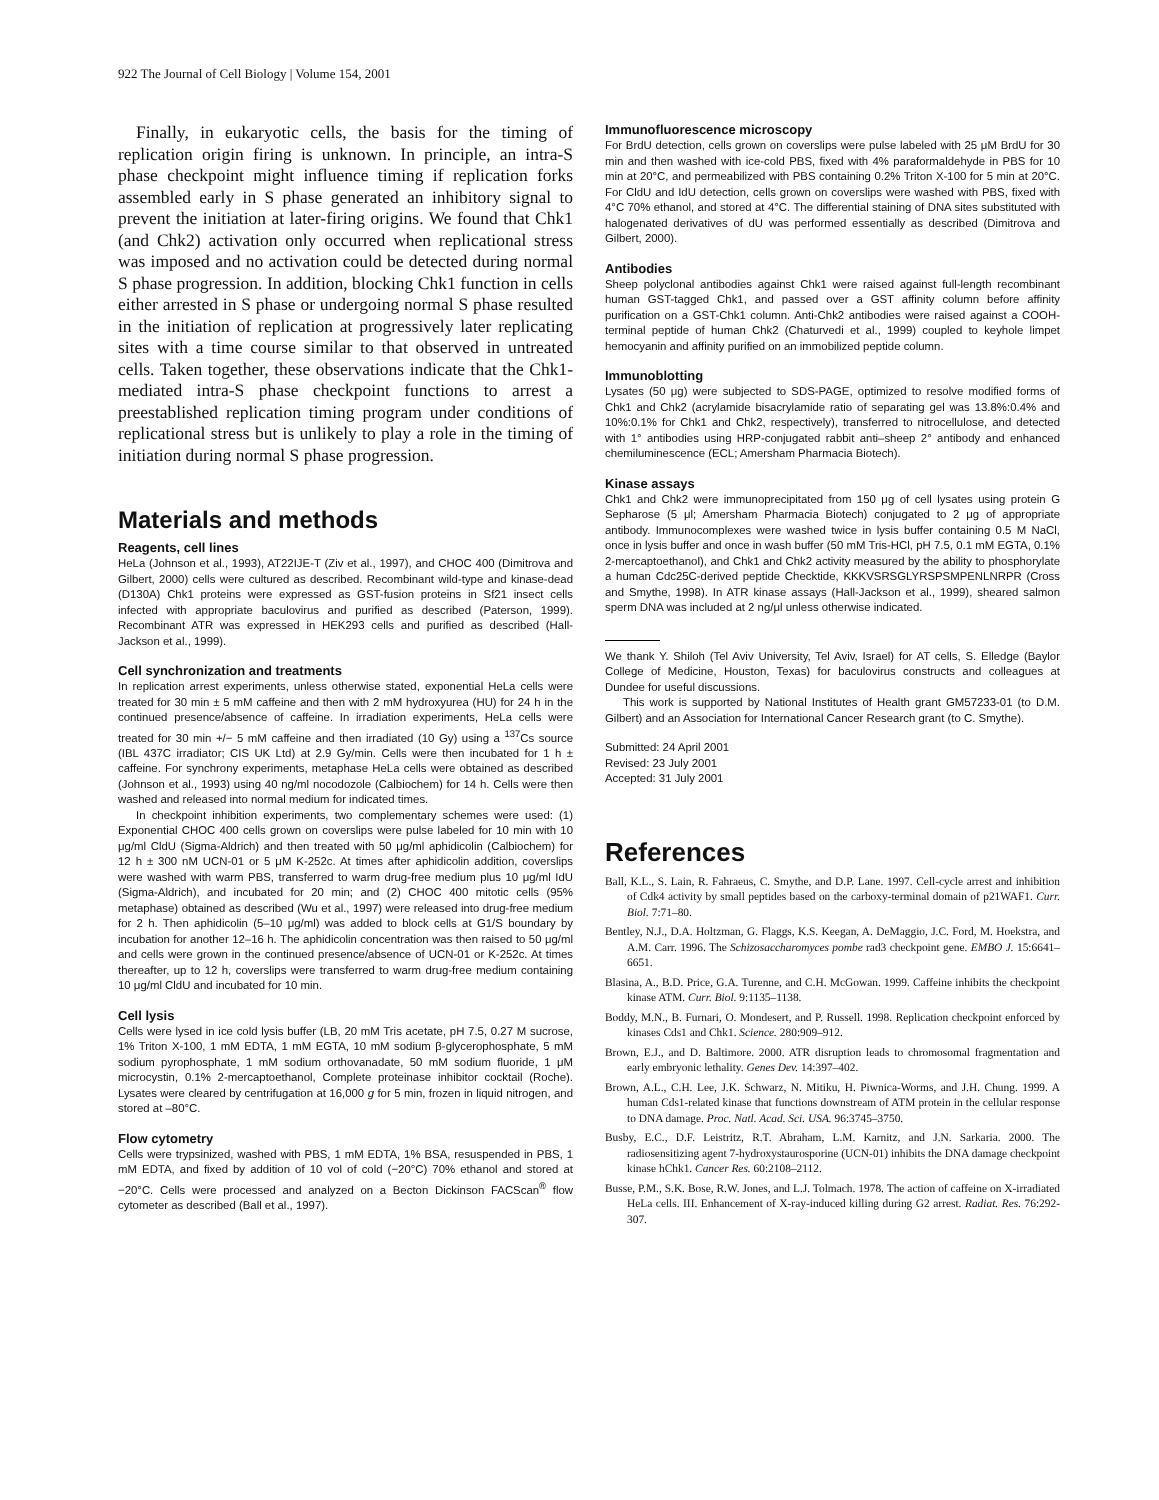922 The Journal of Cell Biology | Volume 154, 2001
Finally, in eukaryotic cells, the basis for the timing of replication origin firing is unknown. In principle, an intra-S phase checkpoint might influence timing if replication forks assembled early in S phase generated an inhibitory signal to prevent the initiation at later-firing origins. We found that Chk1 (and Chk2) activation only occurred when replicational stress was imposed and no activation could be detected during normal S phase progression. In addition, blocking Chk1 function in cells either arrested in S phase or undergoing normal S phase resulted in the initiation of replication at progressively later replicating sites with a time course similar to that observed in untreated cells. Taken together, these observations indicate that the Chk1-mediated intra-S phase checkpoint functions to arrest a preestablished replication timing program under conditions of replicational stress but is unlikely to play a role in the timing of initiation during normal S phase progression.
Materials and methods
Reagents, cell lines
HeLa (Johnson et al., 1993), AT22IJE-T (Ziv et al., 1997), and CHOC 400 (Dimitrova and Gilbert, 2000) cells were cultured as described. Recombinant wild-type and kinase-dead (D130A) Chk1 proteins were expressed as GST-fusion proteins in Sf21 insect cells infected with appropriate baculovirus and purified as described (Paterson, 1999). Recombinant ATR was expressed in HEK293 cells and purified as described (Hall-Jackson et al., 1999).
Cell synchronization and treatments
In replication arrest experiments, unless otherwise stated, exponential HeLa cells were treated for 30 min ± 5 mM caffeine and then with 2 mM hydroxyurea (HU) for 24 h in the continued presence/absence of caffeine. In irradiation experiments, HeLa cells were treated for 30 min +/− 5 mM caffeine and then irradiated (10 Gy) using a <sup>137</sup>Cs source (IBL 437C irradiator; CIS UK Ltd) at 2.9 Gy/min. Cells were then incubated for 1 h ± caffeine. For synchrony experiments, metaphase HeLa cells were obtained as described (Johnson et al., 1993) using 40 ng/ml nocodozole (Calbiochem) for 14 h. Cells were then washed and released into normal medium for indicated times.
In checkpoint inhibition experiments, two complementary schemes were used: (1) Exponential CHOC 400 cells grown on coverslips were pulse labeled for 10 min with 10 μg/ml CldU (Sigma-Aldrich) and then treated with 50 μg/ml aphidicolin (Calbiochem) for 12 h ± 300 nM UCN-01 or 5 μM K-252c. At times after aphidicolin addition, coverslips were washed with warm PBS, transferred to warm drug-free medium plus 10 μg/ml IdU (Sigma-Aldrich), and incubated for 20 min; and (2) CHOC 400 mitotic cells (95% metaphase) obtained as described (Wu et al., 1997) were released into drug-free medium for 2 h. Then aphidicolin (5–10 μg/ml) was added to block cells at G1/S boundary by incubation for another 12–16 h. The aphidicolin concentration was then raised to 50 μg/ml and cells were grown in the continued presence/absence of UCN-01 or K-252c. At times thereafter, up to 12 h, coverslips were transferred to warm drug-free medium containing 10 μg/ml CldU and incubated for 10 min.
Cell lysis
Cells were lysed in ice cold lysis buffer (LB, 20 mM Tris acetate, pH 7.5, 0.27 M sucrose, 1% Triton X-100, 1 mM EDTA, 1 mM EGTA, 10 mM sodium β-glycerophosphate, 5 mM sodium pyrophosphate, 1 mM sodium orthovanadate, 50 mM sodium fluoride, 1 μM microcystin, 0.1% 2-mercaptoethanol, Complete proteinase inhibitor cocktail (Roche). Lysates were cleared by centrifugation at 16,000 g for 5 min, frozen in liquid nitrogen, and stored at –80°C.
Flow cytometry
Cells were trypsinized, washed with PBS, 1 mM EDTA, 1% BSA, resuspended in PBS, 1 mM EDTA, and fixed by addition of 10 vol of cold (−20°C) 70% ethanol and stored at −20°C. Cells were processed and analyzed on a Becton Dickinson FACScan<sup>®</sup> flow cytometer as described (Ball et al., 1997).
Immunofluorescence microscopy
For BrdU detection, cells grown on coverslips were pulse labeled with 25 μM BrdU for 30 min and then washed with ice-cold PBS, fixed with 4% paraformaldehyde in PBS for 10 min at 20°C, and permeabilized with PBS containing 0.2% Triton X-100 for 5 min at 20°C. For CldU and IdU detection, cells grown on coverslips were washed with PBS, fixed with 4°C 70% ethanol, and stored at 4°C. The differential staining of DNA sites substituted with halogenated derivatives of dU was performed essentially as described (Dimitrova and Gilbert, 2000).
Antibodies
Sheep polyclonal antibodies against Chk1 were raised against full-length recombinant human GST-tagged Chk1, and passed over a GST affinity column before affinity purification on a GST-Chk1 column. Anti-Chk2 antibodies were raised against a COOH-terminal peptide of human Chk2 (Chaturvedi et al., 1999) coupled to keyhole limpet hemocyanin and affinity purified on an immobilized peptide column.
Immunoblotting
Lysates (50 μg) were subjected to SDS-PAGE, optimized to resolve modified forms of Chk1 and Chk2 (acrylamide bisacrylamide ratio of separating gel was 13.8%:0.4% and 10%:0.1% for Chk1 and Chk2, respectively), transferred to nitrocellulose, and detected with 1° antibodies using HRP-conjugated rabbit anti–sheep 2° antibody and enhanced chemiluminescence (ECL; Amersham Pharmacia Biotech).
Kinase assays
Chk1 and Chk2 were immunoprecipitated from 150 μg of cell lysates using protein G Sepharose (5 μl; Amersham Pharmacia Biotech) conjugated to 2 μg of appropriate antibody. Immunocomplexes were washed twice in lysis buffer containing 0.5 M NaCl, once in lysis buffer and once in wash buffer (50 mM Tris-HCl, pH 7.5, 0.1 mM EGTA, 0.1% 2-mercaptoethanol), and Chk1 and Chk2 activity measured by the ability to phosphorylate a human Cdc25C-derived peptide Checktide, KKKVSRSGLYRSPSMPENLNRPR (Cross and Smythe, 1998). In ATR kinase assays (Hall-Jackson et al., 1999), sheared salmon sperm DNA was included at 2 ng/μl unless otherwise indicated.
We thank Y. Shiloh (Tel Aviv University, Tel Aviv, Israel) for AT cells, S. Elledge (Baylor College of Medicine, Houston, Texas) for baculovirus constructs and colleagues at Dundee for useful discussions.
This work is supported by National Institutes of Health grant GM57233-01 (to D.M. Gilbert) and an Association for International Cancer Research grant (to C. Smythe).
Submitted: 24 April 2001
Revised: 23 July 2001
Accepted: 31 July 2001
References
Ball, K.L., S. Lain, R. Fahraeus, C. Smythe, and D.P. Lane. 1997. Cell-cycle arrest and inhibition of Cdk4 activity by small peptides based on the carboxy-terminal domain of p21WAF1. Curr. Biol. 7:71–80.
Bentley, N.J., D.A. Holtzman, G. Flaggs, K.S. Keegan, A. DeMaggio, J.C. Ford, M. Hoekstra, and A.M. Carr. 1996. The Schizosaccharomyces pombe rad3 checkpoint gene. EMBO J. 15:6641–6651.
Blasina, A., B.D. Price, G.A. Turenne, and C.H. McGowan. 1999. Caffeine inhibits the checkpoint kinase ATM. Curr. Biol. 9:1135–1138.
Boddy, M.N., B. Furnari, O. Mondesert, and P. Russell. 1998. Replication checkpoint enforced by kinases Cds1 and Chk1. Science. 280:909–912.
Brown, E.J., and D. Baltimore. 2000. ATR disruption leads to chromosomal fragmentation and early embryonic lethality. Genes Dev. 14:397–402.
Brown, A.L., C.H. Lee, J.K. Schwarz, N. Mitiku, H. Piwnica-Worms, and J.H. Chung. 1999. A human Cds1-related kinase that functions downstream of ATM protein in the cellular response to DNA damage. Proc. Natl. Acad. Sci. USA. 96:3745–3750.
Busby, E.C., D.F. Leistritz, R.T. Abraham, L.M. Karnitz, and J.N. Sarkaria. 2000. The radiosensitizing agent 7-hydroxystaurosporine (UCN-01) inhibits the DNA damage checkpoint kinase hChk1. Cancer Res. 60:2108–2112.
Busse, P.M., S.K. Bose, R.W. Jones, and L.J. Tolmach. 1978. The action of caffeine on X-irradiated HeLa cells. III. Enhancement of X-ray-induced killing during G2 arrest. Radiat. Res. 76:292-307.